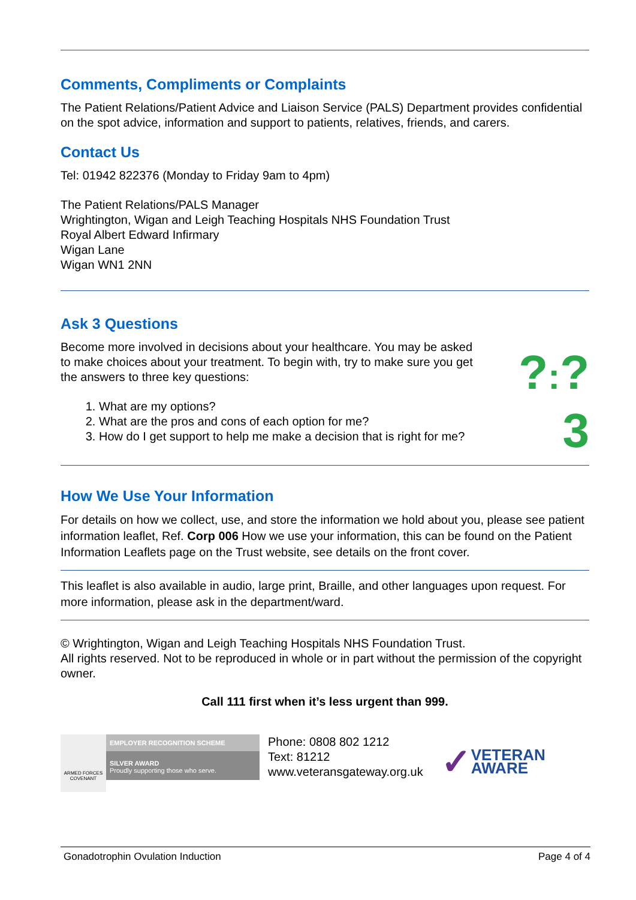Comments, Compliments or Complaints
The Patient Relations/Patient Advice and Liaison Service (PALS) Department provides confidential on the spot advice, information and support to patients, relatives, friends, and carers.
Contact Us
Tel: 01942 822376 (Monday to Friday 9am to 4pm)
The Patient Relations/PALS Manager
Wrightington, Wigan and Leigh Teaching Hospitals NHS Foundation Trust
Royal Albert Edward Infirmary
Wigan Lane
Wigan WN1 2NN
Ask 3 Questions
Become more involved in decisions about your healthcare. You may be asked to make choices about your treatment. To begin with, try to make sure you get the answers to three key questions:
1. What are my options?
2. What are the pros and cons of each option for me?
3. How do I get support to help me make a decision that is right for me?
?:?
3
How We Use Your Information
For details on how we collect, use, and store the information we hold about you, please see patient information leaflet, Ref. Corp 006 How we use your information, this can be found on the Patient Information Leaflets page on the Trust website, see details on the front cover.
This leaflet is also available in audio, large print, Braille, and other languages upon request. For more information, please ask in the department/ward.
© Wrightington, Wigan and Leigh Teaching Hospitals NHS Foundation Trust.
All rights reserved. Not to be reproduced in whole or in part without the permission of the copyright owner.
Call 111 first when it’s less urgent than 999.
ARMED FORCES COVENANT
EMPLOYER RECOGNITION SCHEME
SILVER AWARD
Proudly supporting those who serve.
Phone: 0808 802 1212
Text: 81212
www.veteransgateway.org.uk
✓ VETERAN
AWARE
Gonadotrophin Ovulation Induction Page 4 of 4